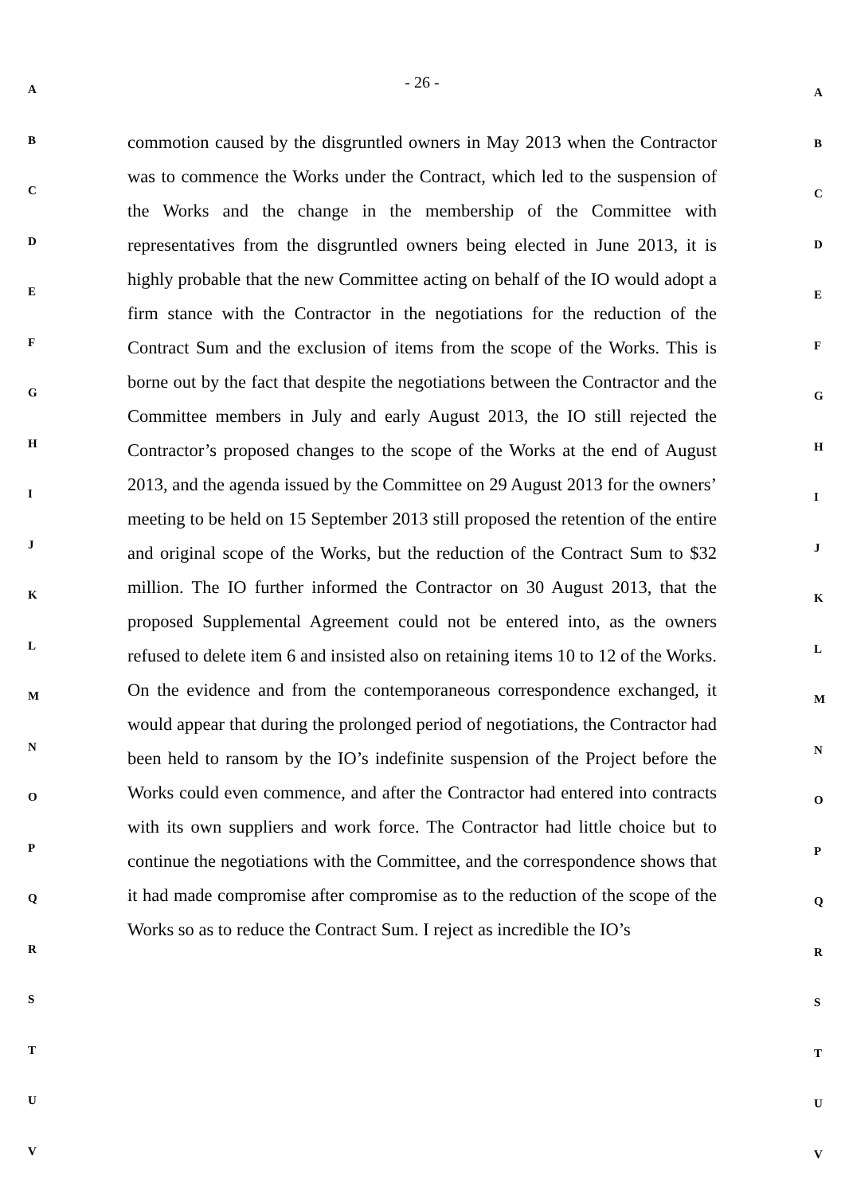A
B
C
D
E
F
G
H
I
J
K
L
M
N
O
P
Q
R
S
T
U
V
- 26 -
commotion caused by the disgruntled owners in May 2013 when the Contractor was to commence the Works under the Contract, which led to the suspension of the Works and the change in the membership of the Committee with representatives from the disgruntled owners being elected in June 2013, it is highly probable that the new Committee acting on behalf of the IO would adopt a firm stance with the Contractor in the negotiations for the reduction of the Contract Sum and the exclusion of items from the scope of the Works. This is borne out by the fact that despite the negotiations between the Contractor and the Committee members in July and early August 2013, the IO still rejected the Contractor’s proposed changes to the scope of the Works at the end of August 2013, and the agenda issued by the Committee on 29 August 2013 for the owners’ meeting to be held on 15 September 2013 still proposed the retention of the entire and original scope of the Works, but the reduction of the Contract Sum to $32 million. The IO further informed the Contractor on 30 August 2013, that the proposed Supplemental Agreement could not be entered into, as the owners refused to delete item 6 and insisted also on retaining items 10 to 12 of the Works. On the evidence and from the contemporaneous correspondence exchanged, it would appear that during the prolonged period of negotiations, the Contractor had been held to ransom by the IO’s indefinite suspension of the Project before the Works could even commence, and after the Contractor had entered into contracts with its own suppliers and work force. The Contractor had little choice but to continue the negotiations with the Committee, and the correspondence shows that it had made compromise after compromise as to the reduction of the scope of the Works so as to reduce the Contract Sum. I reject as incredible the IO’s
A
B
C
D
E
F
G
H
I
J
K
L
M
N
O
P
Q
R
S
T
U
V